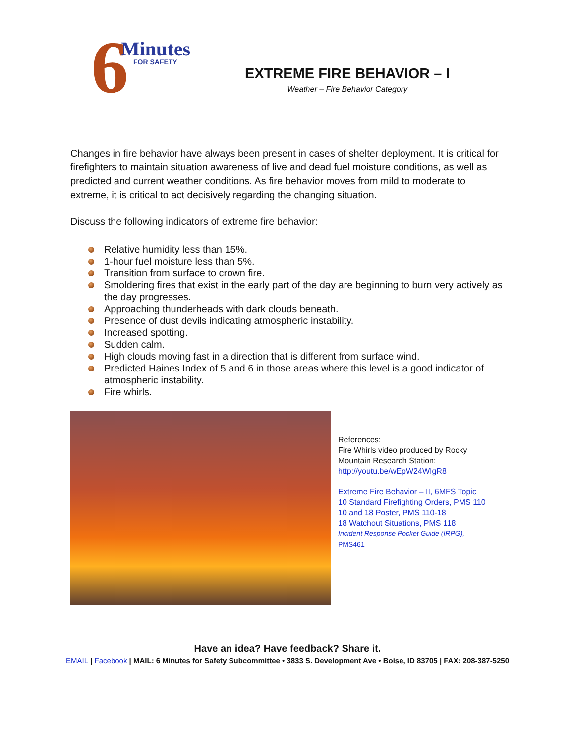6 Minutes
FOR SAFETY
EXTREME FIRE BEHAVIOR – I
Weather – Fire Behavior Category
Changes in fire behavior have always been present in cases of shelter deployment. It is critical for firefighters to maintain situation awareness of live and dead fuel moisture conditions, as well as predicted and current weather conditions. As fire behavior moves from mild to moderate to extreme, it is critical to act decisively regarding the changing situation.
Discuss the following indicators of extreme fire behavior:
Relative humidity less than 15%.
1-hour fuel moisture less than 5%.
Transition from surface to crown fire.
Smoldering fires that exist in the early part of the day are beginning to burn very actively as the day progresses.
Approaching thunderheads with dark clouds beneath.
Presence of dust devils indicating atmospheric instability.
Increased spotting.
Sudden calm.
High clouds moving fast in a direction that is different from surface wind.
Predicted Haines Index of 5 and 6 in those areas where this level is a good indicator of atmospheric instability.
Fire whirls.
References:
Fire Whirls video produced by Rocky
Mountain Research Station:
http://youtu.be/wEpW24WIgR8
Extreme Fire Behavior – II, 6MFS Topic
10 Standard Firefighting Orders, PMS 110
10 and 18 Poster, PMS 110-18
18 Watchout Situations, PMS 118
Incident Response Pocket Guide (IRPG),
PMS461
Have an idea? Have feedback? Share it.
EMAIL | Facebook | MAIL: 6 Minutes for Safety Subcommittee • 3833 S. Development Ave • Boise, ID 83705 | FAX: 208-387-5250